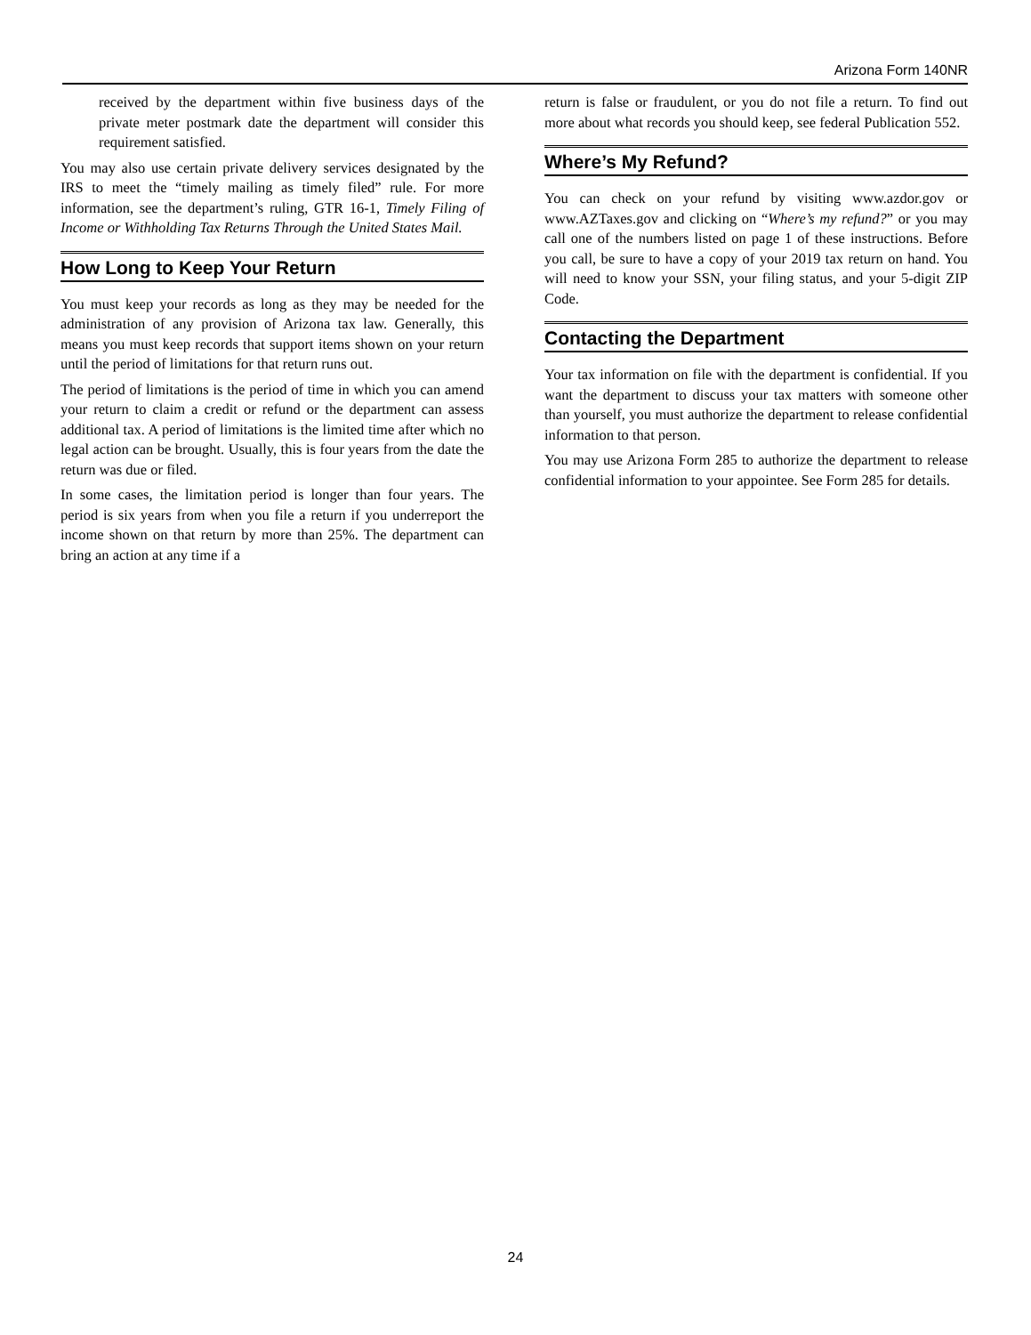Arizona Form 140NR
received by the department within five business days of the private meter postmark date the department will consider this requirement satisfied.
You may also use certain private delivery services designated by the IRS to meet the “timely mailing as timely filed” rule. For more information, see the department’s ruling, GTR 16-1, Timely Filing of Income or Withholding Tax Returns Through the United States Mail.
How Long to Keep Your Return
You must keep your records as long as they may be needed for the administration of any provision of Arizona tax law. Generally, this means you must keep records that support items shown on your return until the period of limitations for that return runs out.
The period of limitations is the period of time in which you can amend your return to claim a credit or refund or the department can assess additional tax. A period of limitations is the limited time after which no legal action can be brought. Usually, this is four years from the date the return was due or filed.
In some cases, the limitation period is longer than four years. The period is six years from when you file a return if you underreport the income shown on that return by more than 25%. The department can bring an action at any time if a
return is false or fraudulent, or you do not file a return. To find out more about what records you should keep, see federal Publication 552.
Where’s My Refund?
You can check on your refund by visiting www.azdor.gov or www.AZTaxes.gov and clicking on “Where’s my refund?” or you may call one of the numbers listed on page 1 of these instructions. Before you call, be sure to have a copy of your 2019 tax return on hand. You will need to know your SSN, your filing status, and your 5-digit ZIP Code.
Contacting the Department
Your tax information on file with the department is confidential. If you want the department to discuss your tax matters with someone other than yourself, you must authorize the department to release confidential information to that person.
You may use Arizona Form 285 to authorize the department to release confidential information to your appointee. See Form 285 for details.
24